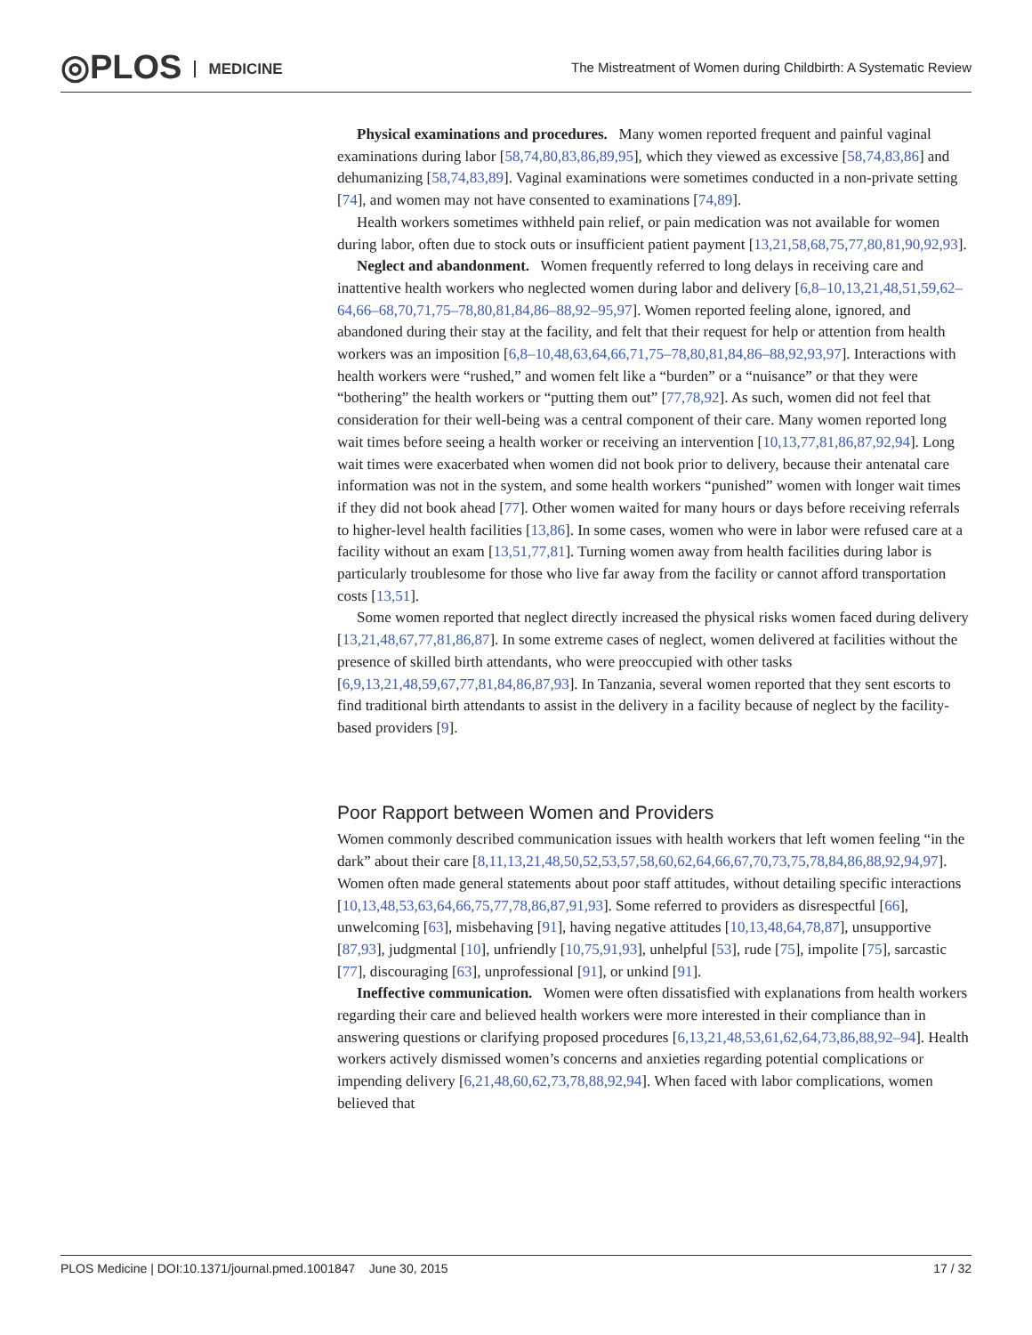◎PLOS MEDICINE
The Mistreatment of Women during Childbirth: A Systematic Review
Physical examinations and procedures. Many women reported frequent and painful vaginal examinations during labor [58,74,80,83,86,89,95], which they viewed as excessive [58,74,83,86] and dehumanizing [58,74,83,89]. Vaginal examinations were sometimes conducted in a non-private setting [74], and women may not have consented to examinations [74,89].
Health workers sometimes withheld pain relief, or pain medication was not available for women during labor, often due to stock outs or insufficient patient payment [13,21,58,68,75,77,80,81,90,92,93].
Neglect and abandonment. Women frequently referred to long delays in receiving care and inattentive health workers who neglected women during labor and delivery [6,8–10,13,21,48,51,59,62–64,66–68,70,71,75–78,80,81,84,86–88,92–95,97]. Women reported feeling alone, ignored, and abandoned during their stay at the facility, and felt that their request for help or attention from health workers was an imposition [6,8–10,48,63,64,66,71,75–78,80,81,84,86–88,92,93,97]. Interactions with health workers were “rushed,” and women felt like a “burden” or a “nuisance” or that they were “bothering” the health workers or “putting them out” [77,78,92]. As such, women did not feel that consideration for their well-being was a central component of their care. Many women reported long wait times before seeing a health worker or receiving an intervention [10,13,77,81,86,87,92,94]. Long wait times were exacerbated when women did not book prior to delivery, because their antenatal care information was not in the system, and some health workers “punished” women with longer wait times if they did not book ahead [77]. Other women waited for many hours or days before receiving referrals to higher-level health facilities [13,86]. In some cases, women who were in labor were refused care at a facility without an exam [13,51,77,81]. Turning women away from health facilities during labor is particularly troublesome for those who live far away from the facility or cannot afford transportation costs [13,51].
Some women reported that neglect directly increased the physical risks women faced during delivery [13,21,48,67,77,81,86,87]. In some extreme cases of neglect, women delivered at facilities without the presence of skilled birth attendants, who were preoccupied with other tasks [6,9,13,21,48,59,67,77,81,84,86,87,93]. In Tanzania, several women reported that they sent escorts to find traditional birth attendants to assist in the delivery in a facility because of neglect by the facility-based providers [9].
Poor Rapport between Women and Providers
Women commonly described communication issues with health workers that left women feeling “in the dark” about their care [8,11,13,21,48,50,52,53,57,58,60,62,64,66,67,70,73,75,78,84,86,88,92,94,97]. Women often made general statements about poor staff attitudes, without detailing specific interactions [10,13,48,53,63,64,66,75,77,78,86,87,91,93]. Some referred to providers as disrespectful [66], unwelcoming [63], misbehaving [91], having negative attitudes [10,13,48,64,78,87], unsupportive [87,93], judgmental [10], unfriendly [10,75,91,93], unhelpful [53], rude [75], impolite [75], sarcastic [77], discouraging [63], unprofessional [91], or unkind [91].
Ineffective communication. Women were often dissatisfied with explanations from health workers regarding their care and believed health workers were more interested in their compliance than in answering questions or clarifying proposed procedures [6,13,21,48,53,61,62,64,73,86,88,92–94]. Health workers actively dismissed women’s concerns and anxieties regarding potential complications or impending delivery [6,21,48,60,62,73,78,88,92,94]. When faced with labor complications, women believed that
PLOS Medicine | DOI:10.1371/journal.pmed.1001847 June 30, 2015 17 / 32